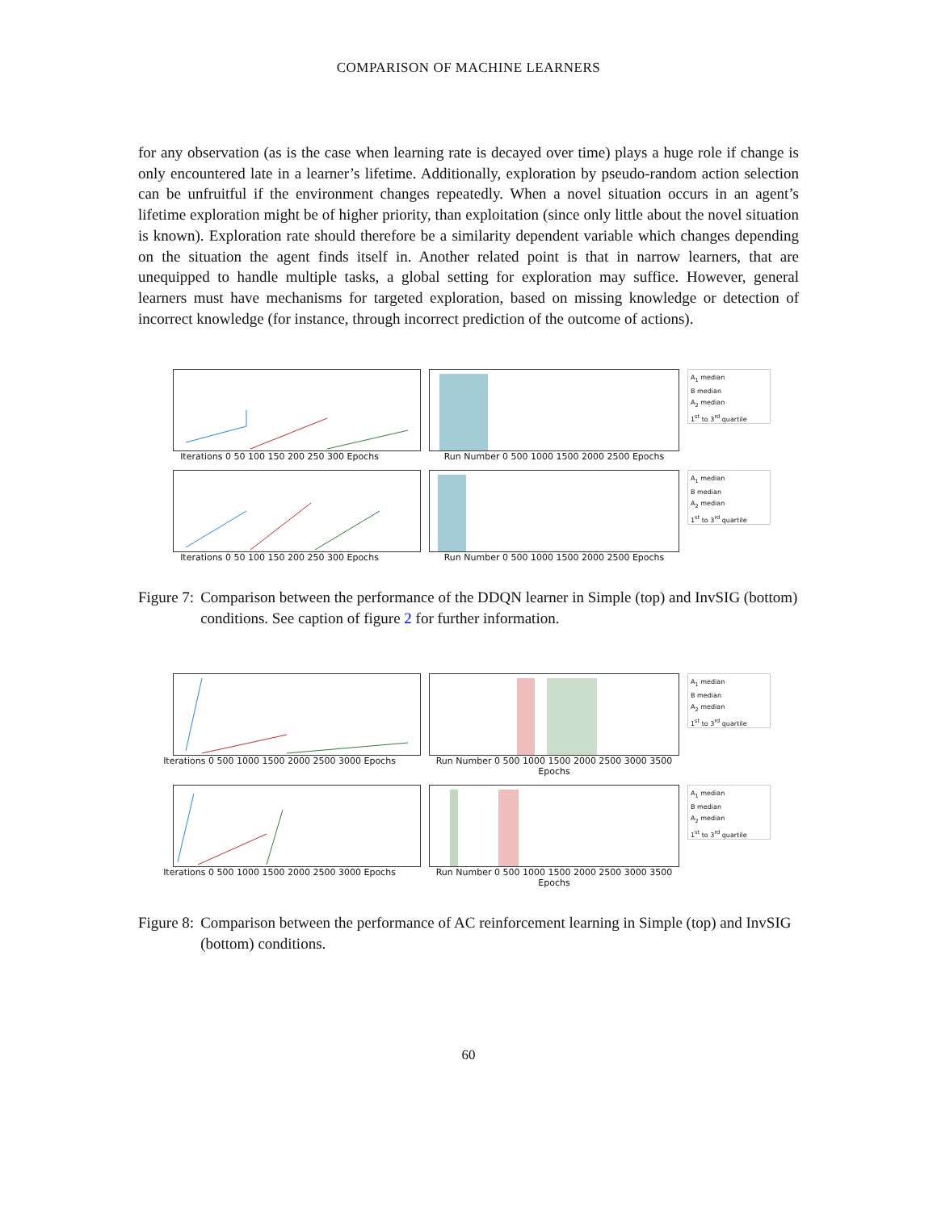COMPARISON OF MACHINE LEARNERS
for any observation (as is the case when learning rate is decayed over time) plays a huge role if change is only encountered late in a learner’s lifetime. Additionally, exploration by pseudo-random action selection can be unfruitful if the environment changes repeatedly. When a novel situation occurs in an agent’s lifetime exploration might be of higher priority, than exploitation (since only little about the novel situation is known). Exploration rate should therefore be a similarity dependent variable which changes depending on the situation the agent finds itself in. Another related point is that in narrow learners, that are unequipped to handle multiple tasks, a global setting for exploration may suffice. However, general learners must have mechanisms for targeted exploration, based on missing knowledge or detection of incorrect knowledge (for instance, through incorrect prediction of the outcome of actions).
Iterations 0 50 100 150 200 250 300 Epochs Run Number 0 500 1000 1500 2000 2500 Epochs
A<sub>1</sub> median
B median
A<sub>2</sub> median
1<sup>st</sup> to 3<sup>rd</sup> quartile
Iterations 0 50 100 150 200 250 300 Epochs Run Number 0 500 1000 1500 2000 2500 Epochs
A<sub>1</sub> median
B median
A<sub>2</sub> median
1<sup>st</sup> to 3<sup>rd</sup> quartile
Figure 7: Comparison between the performance of the DDQN learner in Simple (top) and InvSIG (bottom) conditions. See caption of figure 2 for further information.
Iterations 0 500 1000 1500 2000 2500 3000 Epochs Run Number 0 500 1000 1500 2000 2500 3000 3500 Epochs
A<sub>1</sub> median
B median
A<sub>2</sub> median
1<sup>st</sup> to 3<sup>rd</sup> quartile
Iterations 0 500 1000 1500 2000 2500 3000 Epochs Run Number 0 500 1000 1500 2000 2500 3000 3500 Epochs
A<sub>1</sub> median
B median
A<sub>2</sub> median
1<sup>st</sup> to 3<sup>rd</sup> quartile
Figure 8: Comparison between the performance of AC reinforcement learning in Simple (top) and InvSIG (bottom) conditions.
60